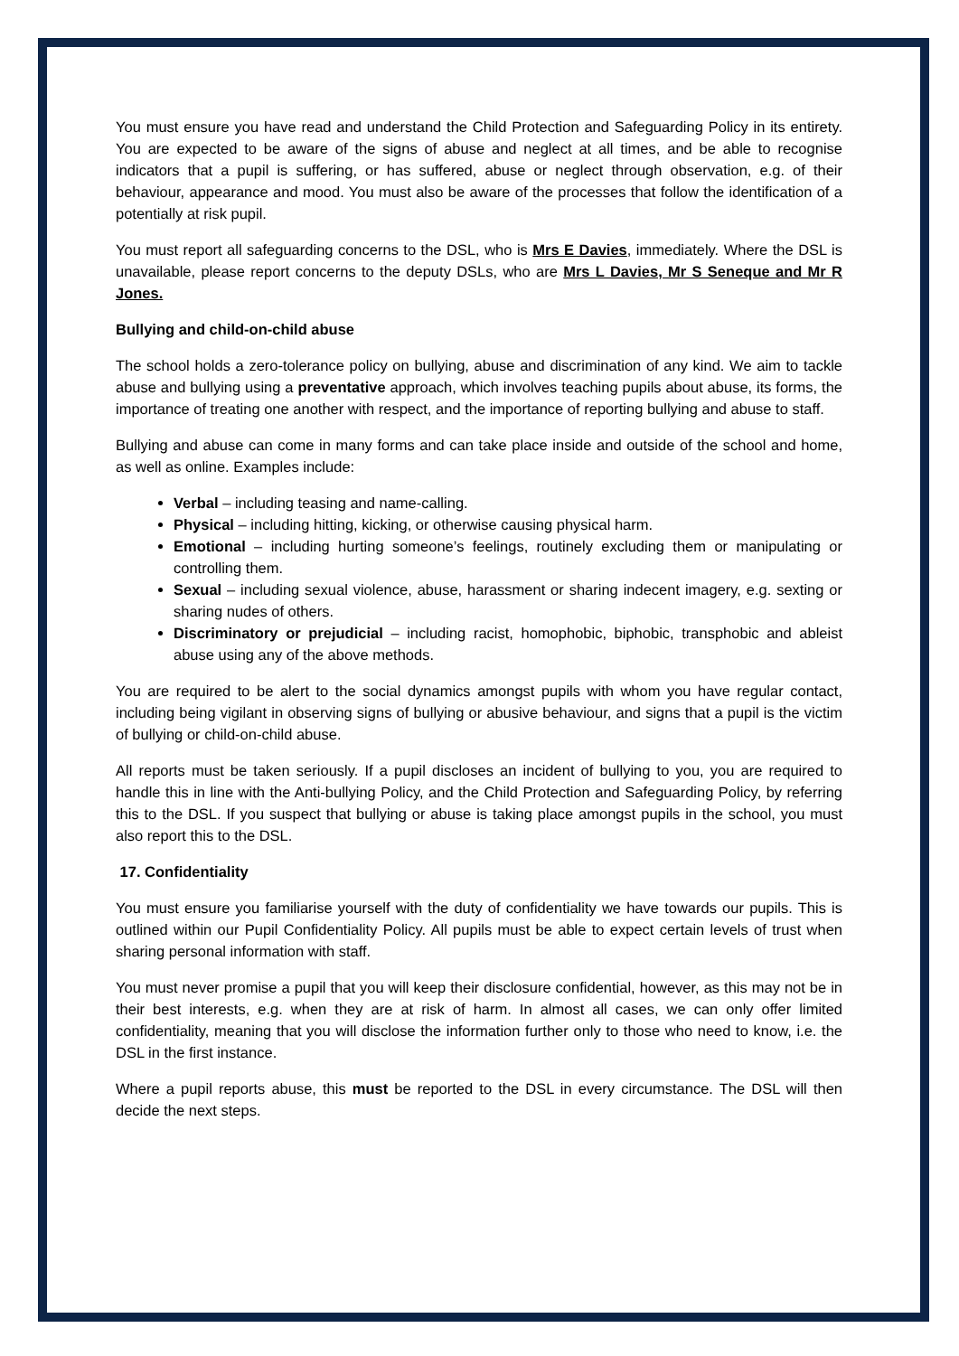You must ensure you have read and understand the Child Protection and Safeguarding Policy in its entirety. You are expected to be aware of the signs of abuse and neglect at all times, and be able to recognise indicators that a pupil is suffering, or has suffered, abuse or neglect through observation, e.g. of their behaviour, appearance and mood. You must also be aware of the processes that follow the identification of a potentially at risk pupil.
You must report all safeguarding concerns to the DSL, who is Mrs E Davies, immediately. Where the DSL is unavailable, please report concerns to the deputy DSLs, who are Mrs L Davies, Mr S Seneque and Mr R Jones.
Bullying and child-on-child abuse
The school holds a zero-tolerance policy on bullying, abuse and discrimination of any kind. We aim to tackle abuse and bullying using a preventative approach, which involves teaching pupils about abuse, its forms, the importance of treating one another with respect, and the importance of reporting bullying and abuse to staff.
Bullying and abuse can come in many forms and can take place inside and outside of the school and home, as well as online. Examples include:
Verbal – including teasing and name-calling.
Physical – including hitting, kicking, or otherwise causing physical harm.
Emotional – including hurting someone’s feelings, routinely excluding them or manipulating or controlling them.
Sexual – including sexual violence, abuse, harassment or sharing indecent imagery, e.g. sexting or sharing nudes of others.
Discriminatory or prejudicial – including racist, homophobic, biphobic, transphobic and ableist abuse using any of the above methods.
You are required to be alert to the social dynamics amongst pupils with whom you have regular contact, including being vigilant in observing signs of bullying or abusive behaviour, and signs that a pupil is the victim of bullying or child-on-child abuse.
All reports must be taken seriously. If a pupil discloses an incident of bullying to you, you are required to handle this in line with the Anti-bullying Policy, and the Child Protection and Safeguarding Policy, by referring this to the DSL. If you suspect that bullying or abuse is taking place amongst pupils in the school, you must also report this to the DSL.
17. Confidentiality
You must ensure you familiarise yourself with the duty of confidentiality we have towards our pupils. This is outlined within our Pupil Confidentiality Policy. All pupils must be able to expect certain levels of trust when sharing personal information with staff.
You must never promise a pupil that you will keep their disclosure confidential, however, as this may not be in their best interests, e.g. when they are at risk of harm. In almost all cases, we can only offer limited confidentiality, meaning that you will disclose the information further only to those who need to know, i.e. the DSL in the first instance.
Where a pupil reports abuse, this must be reported to the DSL in every circumstance. The DSL will then decide the next steps.